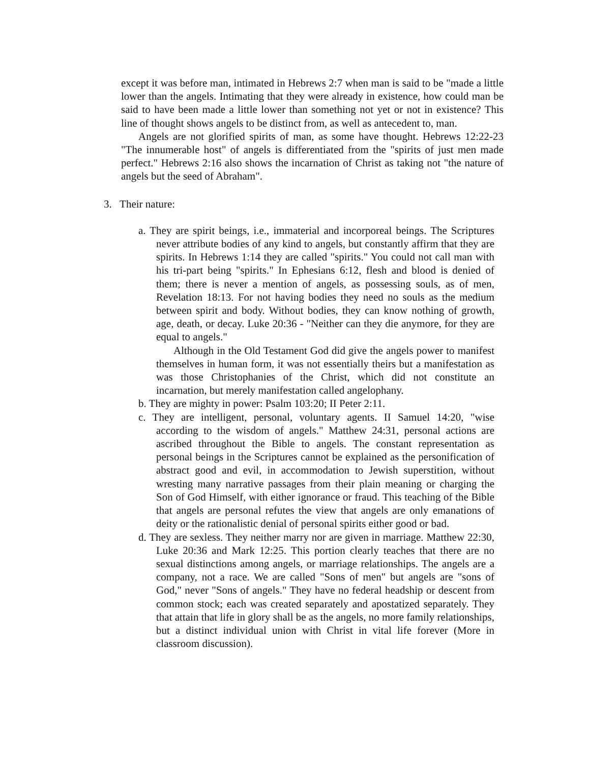except it was before man, intimated in Hebrews 2:7 when man is said to be "made a little lower than the angels. Intimating that they were already in existence, how could man be said to have been made a little lower than something not yet or not in existence? This line of thought shows angels to be distinct from, as well as antecedent to, man.
Angels are not glorified spirits of man, as some have thought. Hebrews 12:22-23 "The innumerable host" of angels is differentiated from the "spirits of just men made perfect." Hebrews 2:16 also shows the incarnation of Christ as taking not "the nature of angels but the seed of Abraham".
3. Their nature:
a. They are spirit beings, i.e., immaterial and incorporeal beings. The Scriptures never attribute bodies of any kind to angels, but constantly affirm that they are spirits. In Hebrews 1:14 they are called "spirits." You could not call man with his tri-part being "spirits." In Ephesians 6:12, flesh and blood is denied of them; there is never a mention of angels, as possessing souls, as of men, Revelation 18:13. For not having bodies they need no souls as the medium between spirit and body. Without bodies, they can know nothing of growth, age, death, or decay. Luke 20:36 - "Neither can they die anymore, for they are equal to angels."
Although in the Old Testament God did give the angels power to manifest themselves in human form, it was not essentially theirs but a manifestation as was those Christophanies of the Christ, which did not constitute an incarnation, but merely manifestation called angelophany.
b. They are mighty in power: Psalm 103:20; II Peter 2:11.
c. They are intelligent, personal, voluntary agents. II Samuel 14:20, "wise according to the wisdom of angels." Matthew 24:31, personal actions are ascribed throughout the Bible to angels. The constant representation as personal beings in the Scriptures cannot be explained as the personification of abstract good and evil, in accommodation to Jewish superstition, without wresting many narrative passages from their plain meaning or charging the Son of God Himself, with either ignorance or fraud. This teaching of the Bible that angels are personal refutes the view that angels are only emanations of deity or the rationalistic denial of personal spirits either good or bad.
d. They are sexless. They neither marry nor are given in marriage. Matthew 22:30, Luke 20:36 and Mark 12:25. This portion clearly teaches that there are no sexual distinctions among angels, or marriage relationships. The angels are a company, not a race. We are called "Sons of men" but angels are "sons of God," never "Sons of angels." They have no federal headship or descent from common stock; each was created separately and apostatized separately. They that attain that life in glory shall be as the angels, no more family relationships, but a distinct individual union with Christ in vital life forever (More in classroom discussion).